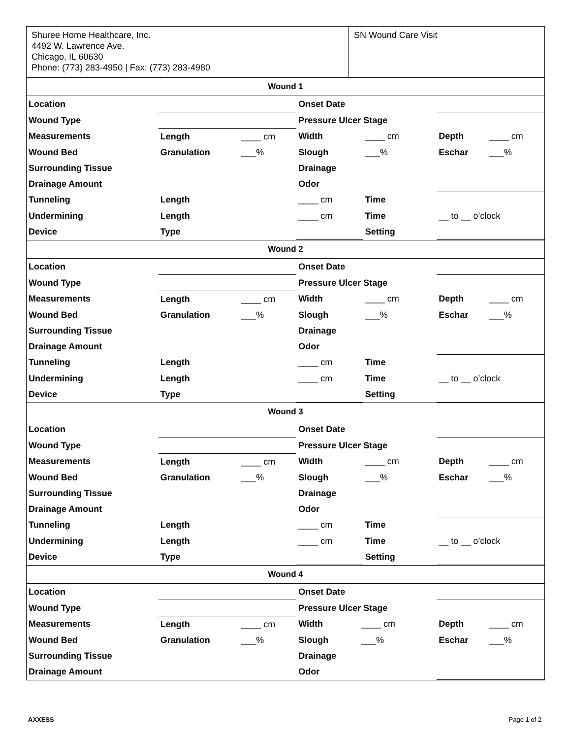Shuree Home Healthcare, Inc.
4492 W. Lawrence Ave.
Chicago, IL 60630
Phone: (773) 283-4950 | Fax: (773) 283-4980
SN Wound Care Visit
Wound 1
| Location | | | Onset Date | | | | |
| Wound Type | | | Pressure Ulcer Stage | | | | |
| Measurements | Length | ____ cm | Width | ____ cm | | Depth | ____ cm |
| Wound Bed | Granulation | ___% | Slough | ___% | | Eschar | ___% |
| Surrounding Tissue | | | Drainage | | | | |
| Drainage Amount | | | Odor | | | | |
| Tunneling | Length | | ____ cm | Time | | | |
| Undermining | Length | | ____ cm | Time | | __ to __ o’clock | |
| Device | Type | | | Setting | | | |
Wound 2
| Location | | | Onset Date | | | | |
| Wound Type | | | Pressure Ulcer Stage | | | | |
| Measurements | Length | ____ cm | Width | ____ cm | | Depth | ____ cm |
| Wound Bed | Granulation | ___% | Slough | ___% | | Eschar | ___% |
| Surrounding Tissue | | | Drainage | | | | |
| Drainage Amount | | | Odor | | | | |
| Tunneling | Length | | ____ cm | Time | | | |
| Undermining | Length | | ____ cm | Time | | __ to __ o’clock | |
| Device | Type | | | Setting | | | |
Wound 3
| Location | | | Onset Date | | | | |
| Wound Type | | | Pressure Ulcer Stage | | | | |
| Measurements | Length | ____ cm | Width | ____ cm | | Depth | ____ cm |
| Wound Bed | Granulation | ___% | Slough | ___% | | Eschar | ___% |
| Surrounding Tissue | | | Drainage | | | | |
| Drainage Amount | | | Odor | | | | |
| Tunneling | Length | | ____ cm | Time | | | |
| Undermining | Length | | ____ cm | Time | | __ to __ o’clock | |
| Device | Type | | | Setting | | | |
Wound 4
| Location | | | Onset Date | | | | |
| Wound Type | | | Pressure Ulcer Stage | | | | |
| Measurements | Length | ____ cm | Width | ____ cm | | Depth | ____ cm |
| Wound Bed | Granulation | ___% | Slough | ___% | | Eschar | ___% |
| Surrounding Tissue | | | Drainage | | | | |
| Drainage Amount | | | Odor | | | | |
AXXESS Page 1 of 2